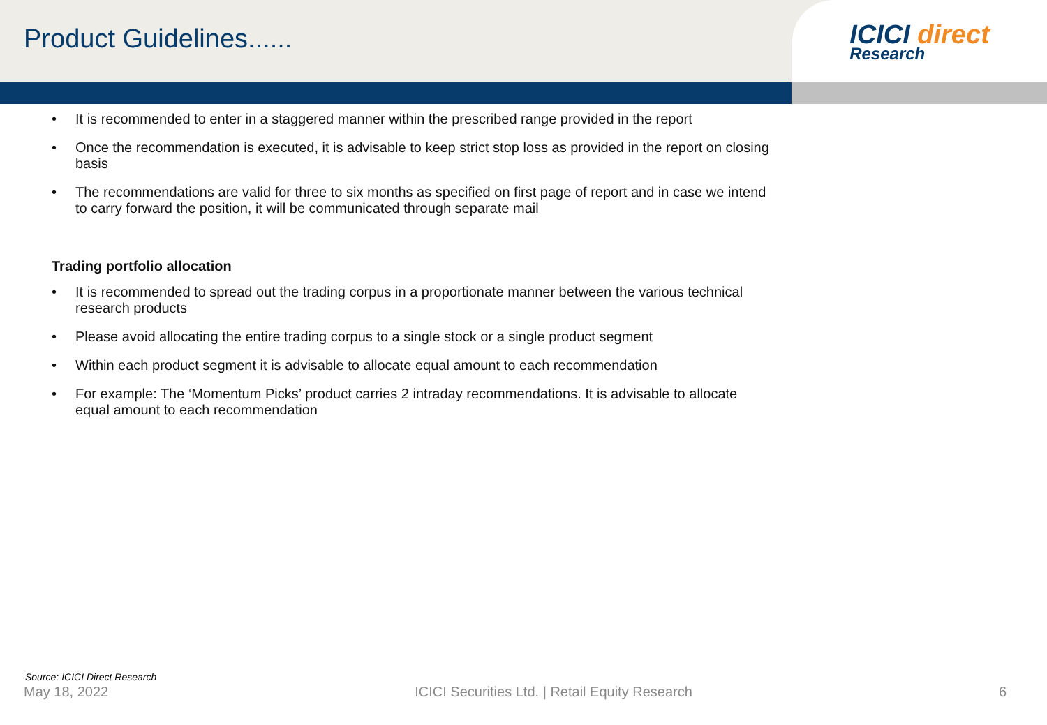Product Guidelines......
ICICI direct
Research
• It is recommended to enter in a staggered manner within the prescribed range provided in the report
• Once the recommendation is executed, it is advisable to keep strict stop loss as provided in the report on closing basis
• The recommendations are valid for three to six months as specified on first page of report and in case we intend to carry forward the position, it will be communicated through separate mail
Trading portfolio allocation
• It is recommended to spread out the trading corpus in a proportionate manner between the various technical research products
• Please avoid allocating the entire trading corpus to a single stock or a single product segment
• Within each product segment it is advisable to allocate equal amount to each recommendation
• For example: The ‘Momentum Picks’ product carries 2 intraday recommendations. It is advisable to allocate equal amount to each recommendation
Source: ICICI Direct Research
May 18, 2022 ICICI Securities Ltd. | Retail Equity Research 6